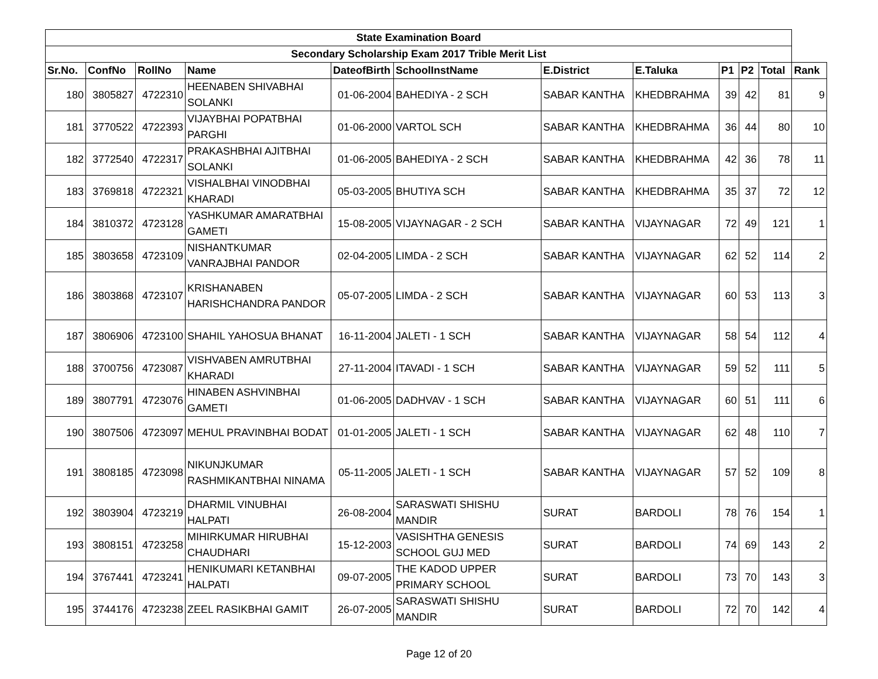| State Examination Board | | | | | | | | | | | |
| Secondary Scholarship Exam 2017 Trible Merit List | | | | | | | | | | | |
| Sr.No. | ConfNo | RollNo | Name | DateofBirth | SchoolInstName | E.District | E.Taluka | P1 | P2 | Total | Rank |
| 180 | 3805827 | 4722310 | HEENABEN SHIVABHAI SOLANKI | 01-06-2004 | BAHEDIYA - 2 SCH | SABAR KANTHA | KHEDBRAHMA | 39 | 42 | 81 | 9 |
| 181 | 3770522 | 4722393 | VIJAYBHAI POPATBHAI PARGHI | 01-06-2000 | VARTOL SCH | SABAR KANTHA | KHEDBRAHMA | 36 | 44 | 80 | 10 |
| 182 | 3772540 | 4722317 | PRAKASHBHAI AJITBHAI SOLANKI | 01-06-2005 | BAHEDIYA - 2 SCH | SABAR KANTHA | KHEDBRAHMA | 42 | 36 | 78 | 11 |
| 183 | 3769818 | 4722321 | VISHALBHAI VINODBHAI KHARADI | 05-03-2005 | BHUTIYA SCH | SABAR KANTHA | KHEDBRAHMA | 35 | 37 | 72 | 12 |
| 184 | 3810372 | 4723128 | YASHKUMAR AMARATBHAI GAMETI | 15-08-2005 | VIJAYNAGAR - 2 SCH | SABAR KANTHA | VIJAYNAGAR | 72 | 49 | 121 | 1 |
| 185 | 3803658 | 4723109 | NISHANTKUMAR VANRAJBHAI PANDOR | 02-04-2005 | LIMDA - 2 SCH | SABAR KANTHA | VIJAYNAGAR | 62 | 52 | 114 | 2 |
| 186 | 3803868 | 4723107 | KRISHANABEN HARISHCHANDRA PANDOR | 05-07-2005 | LIMDA - 2 SCH | SABAR KANTHA | VIJAYNAGAR | 60 | 53 | 113 | 3 |
| 187 | 3806906 | 4723100 | SHAHIL YAHOSUA BHANAT | 16-11-2004 | JALETI - 1 SCH | SABAR KANTHA | VIJAYNAGAR | 58 | 54 | 112 | 4 |
| 188 | 3700756 | 4723087 | VISHVABEN AMRUTBHAI KHARADI | 27-11-2004 | ITAVADI - 1 SCH | SABAR KANTHA | VIJAYNAGAR | 59 | 52 | 111 | 5 |
| 189 | 3807791 | 4723076 | HINABEN ASHVINBHAI GAMETI | 01-06-2005 | DADHVAV - 1 SCH | SABAR KANTHA | VIJAYNAGAR | 60 | 51 | 111 | 6 |
| 190 | 3807506 | 4723097 | MEHUL PRAVINBHAI BODAT | 01-01-2005 | JALETI - 1 SCH | SABAR KANTHA | VIJAYNAGAR | 62 | 48 | 110 | 7 |
| 191 | 3808185 | 4723098 | NIKUNJKUMAR RASHMIKANTBHAI NINAMA | 05-11-2005 | JALETI - 1 SCH | SABAR KANTHA | VIJAYNAGAR | 57 | 52 | 109 | 8 |
| 192 | 3803904 | 4723219 | DHARMIL VINUBHAI HALPATI | 26-08-2004 | SARASWATI SHISHU MANDIR | SURAT | BARDOLI | 78 | 76 | 154 | 1 |
| 193 | 3808151 | 4723258 | MIHIRKUMAR HIRUBHAI CHAUDHARI | 15-12-2003 | VASISHTHA GENESIS SCHOOL GUJ MED | SURAT | BARDOLI | 74 | 69 | 143 | 2 |
| 194 | 3767441 | 4723241 | HENIKUMARI KETANBHAI HALPATI | 09-07-2005 | THE KADOD UPPER PRIMARY SCHOOL | SURAT | BARDOLI | 73 | 70 | 143 | 3 |
| 195 | 3744176 | 4723238 | ZEEL RASIKBHAI GAMIT | 26-07-2005 | SARASWATI SHISHU MANDIR | SURAT | BARDOLI | 72 | 70 | 142 | 4 |
Page 12 of 20